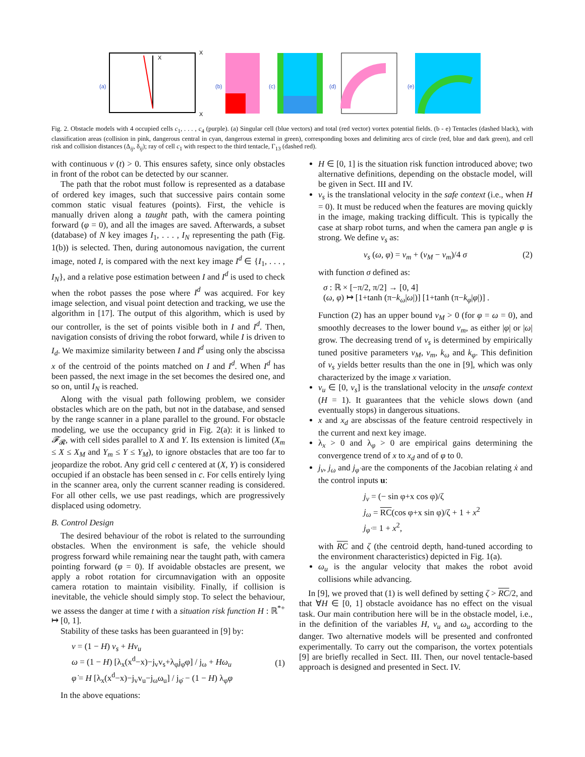(a)
X
X
X
(b)
(c)
(d)
(e)
Fig. 2. Obstacle models with 4 occupied cells c<sub>1</sub>, . . . , c<sub>4</sub> (purple). (a) Singular cell (blue vectors) and total (red vector) vortex potential fields. (b - e) Tentacles (dashed black), with classification areas (collision in pink, dangerous central in cyan, dangerous external in green), corresponding boxes and delimiting arcs of circle (red, blue and dark green), and cell risk and collision distances (Δ<sub>ij</sub>, δ<sub>ij</sub>); ray of cell c<sub>1</sub> with respect to the third tentacle, Γ<sub>13</sub> (dashed red).
with continuous v (t) > 0. This ensures safety, since only obstacles in front of the robot can be detected by our scanner.
The path that the robot must follow is represented as a database of ordered key images, such that successive pairs contain some common static visual features (points). First, the vehicle is manually driven along a taught path, with the camera pointing forward (φ = 0), and all the images are saved. Afterwards, a subset (database) of N key images I<sub>1</sub>, . . . , I<sub>N</sub> representing the path (Fig. 1(b)) is selected. Then, during autonomous navigation, the current image, noted I, is compared with the next key image I<sup>d</sup> ∈ {I<sub>1</sub>, . . . , I<sub>N</sub>}, and a relative pose estimation between I and I<sup>d</sup> is used to check when the robot passes the pose where I<sup>d</sup> was acquired. For key image selection, and visual point detection and tracking, we use the algorithm in [17]. The output of this algorithm, which is used by our controller, is the set of points visible both in I and I<sup>d</sup>. Then, navigation consists of driving the robot forward, while I is driven to I<sub>d</sub>. We maximize similarity between I and I<sup>d</sup> using only the abscissa x of the centroid of the points matched on I and I<sup>d</sup>. When I<sup>d</sup> has been passed, the next image in the set becomes the desired one, and so on, until I<sub>N</sub> is reached.
Along with the visual path following problem, we consider obstacles which are on the path, but not in the database, and sensed by the range scanner in a plane parallel to the ground. For obstacle modeling, we use the occupancy grid in Fig. 2(a): it is linked to 𝓕<sub>𝓡</sub>, with cell sides parallel to X and Y. Its extension is limited (X<sub>m</sub> ≤ X ≤ X<sub>M</sub> and Y<sub>m</sub> ≤ Y ≤ Y<sub>M</sub>), to ignore obstacles that are too far to jeopardize the robot. Any grid cell c centered at (X, Y) is considered occupied if an obstacle has been sensed in c. For cells entirely lying in the scanner area, only the current scanner reading is considered. For all other cells, we use past readings, which are progressively displaced using odometry.
B. Control Design
The desired behaviour of the robot is related to the surrounding obstacles. When the environment is safe, the vehicle should progress forward while remaining near the taught path, with camera pointing forward (φ = 0). If avoidable obstacles are present, we apply a robot rotation for circumnavigation with an opposite camera rotation to maintain visibility. Finally, if collision is inevitable, the vehicle should simply stop. To select the behaviour, we assess the danger at time t with a situation risk function H : ℝ<sup>*+</sup> ↦ [0, 1].
Stability of these tasks has been guaranteed in [9] by:
v = (1 − H) v<sub>s</sub> + Hv<sub>u</sub>
ω = (1 − H) [λ<sub>x</sub>(x<sup>d</sup>−x)−j<sub>v</sub>v<sub>s</sub>+λ<sub>φ</sub>j<sub>φ̇</sub>φ] / j<sub>ω</sub> + Hω<sub>u</sub>
φ̇ = H [λ<sub>x</sub>(x<sup>d</sup>−x)−j<sub>v</sub>v<sub>u</sub>−j<sub>ω</sub>ω<sub>u</sub>] / j<sub>φ̇</sub> − (1 − H) λ<sub>φ</sub>φ
(1)
In the above equations:
H ∈ [0, 1] is the situation risk function introduced above; two alternative definitions, depending on the obstacle model, will be given in Sect. III and IV.
v<sub>s</sub> is the translational velocity in the safe context (i.e., when H = 0). It must be reduced when the features are moving quickly in the image, making tracking difficult. This is typically the case at sharp robot turns, and when the camera pan angle φ is strong. We define v<sub>s</sub> as:
v<sub>s</sub> (ω, φ) = v<sub>m</sub> + (v<sub>M</sub> − v<sub>m</sub>)/4 σ (2)
with function σ defined as:
σ : ℝ × [−π/2, π/2] → [0, 4]
(ω, φ) ↦ [1+tanh (π−k<sub>ω</sub>|ω|)] [1+tanh (π−k<sub>φ</sub>|φ|)] .
Function (2) has an upper bound v<sub>M</sub> > 0 (for φ = ω = 0), and smoothly decreases to the lower bound v<sub>m</sub>, as either |φ| or |ω| grow. The decreasing trend of v<sub>s</sub> is determined by empirically tuned positive parameters v<sub>M</sub>, v<sub>m</sub>, k<sub>ω</sub> and k<sub>φ</sub>. This definition of v<sub>s</sub> yields better results than the one in [9], which was only characterized by the image x variation.
v<sub>u</sub> ∈ [0, v<sub>s</sub>] is the translational velocity in the unsafe context (H = 1). It guarantees that the vehicle slows down (and eventually stops) in dangerous situations.
x and x<sub>d</sub> are abscissas of the feature centroid respectively in the current and next key image.
λ<sub>x</sub> > 0 and λ<sub>φ</sub> > 0 are empirical gains determining the convergence trend of x to x<sub>d</sub> and of φ to 0.
j<sub>v</sub>, j<sub>ω</sub> and j<sub>φ̇</sub> are the components of the Jacobian relating ẋ and the control inputs u:
j<sub>v</sub> = (− sin φ+x cos φ)/ζ
j<sub>ω</sub> = RC(cos φ+x sin φ)/ζ + 1 + x<sup>2</sup>
j<sub>φ̇</sub> = 1 + x<sup>2</sup>,
with RC and ζ (the centroid depth, hand-tuned according to the environment characteristics) depicted in Fig. 1(a).
ω<sub>u</sub> is the angular velocity that makes the robot avoid collisions while advancing.
In [9], we proved that (1) is well defined by setting ζ > RC/2, and that ∀H ∈ [0, 1] obstacle avoidance has no effect on the visual task. Our main contribution here will be in the obstacle model, i.e., in the definition of the variables H, v<sub>u</sub> and ω<sub>u</sub> according to the danger. Two alternative models will be presented and confronted experimentally. To carry out the comparison, the vortex potentials [9] are briefly recalled in Sect. III. Then, our novel tentacle-based approach is designed and presented in Sect. IV.